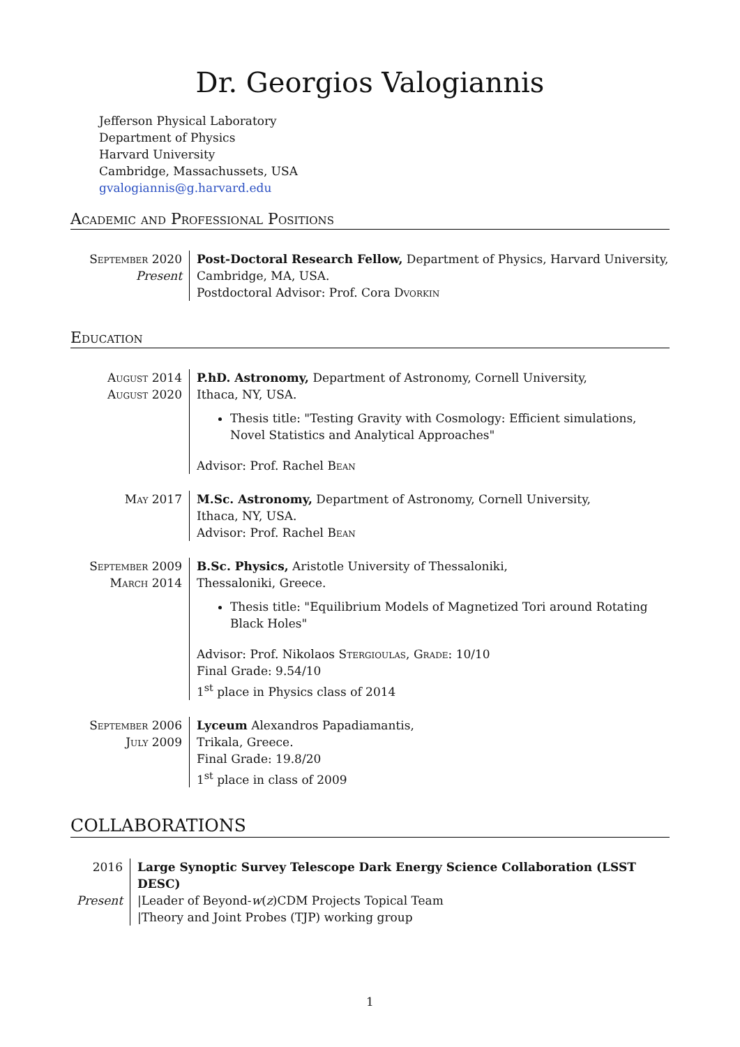Dr. Georgios Valogiannis
Jefferson Physical Laboratory
Department of Physics
Harvard University
Cambridge, Massachussets, USA
gvalogiannis@g.harvard.edu
Academic and Professional Positions
September 2020
Present
Post-Doctoral Research Fellow, Department of Physics, Harvard University, Cambridge, MA, USA.
Postdoctoral Advisor: Prof. Cora Dvorkin
Education
August 2014
August 2020
P.hD. Astronomy, Department of Astronomy, Cornell University,
Ithaca, NY, USA.
Thesis title: "Testing Gravity with Cosmology: Efficient simulations, Novel Statistics and Analytical Approaches"
Advisor: Prof. Rachel Bean
May 2017 M.Sc. Astronomy, Department of Astronomy, Cornell University,
Ithaca, NY, USA.
Advisor: Prof. Rachel Bean
September 2009
March 2014
B.Sc. Physics, Aristotle University of Thessaloniki,
Thessaloniki, Greece.
Thesis title: "Equilibrium Models of Magnetized Tori around Rotating Black Holes"
Advisor: Prof. Nikolaos Stergioulas, Grade: 10/10
Final Grade: 9.54/10
1<sup>st</sup> place in Physics class of 2014
September 2006
July 2009
Lyceum Alexandros Papadiamantis,
Trikala, Greece.
Final Grade: 19.8/20
1<sup>st</sup> place in class of 2009
COLLABORATIONS
2016
Present
Large Synoptic Survey Telescope Dark Energy Science Collaboration (LSST DESC)
|Leader of Beyond-w(z)CDM Projects Topical Team
|Theory and Joint Probes (TJP) working group
1